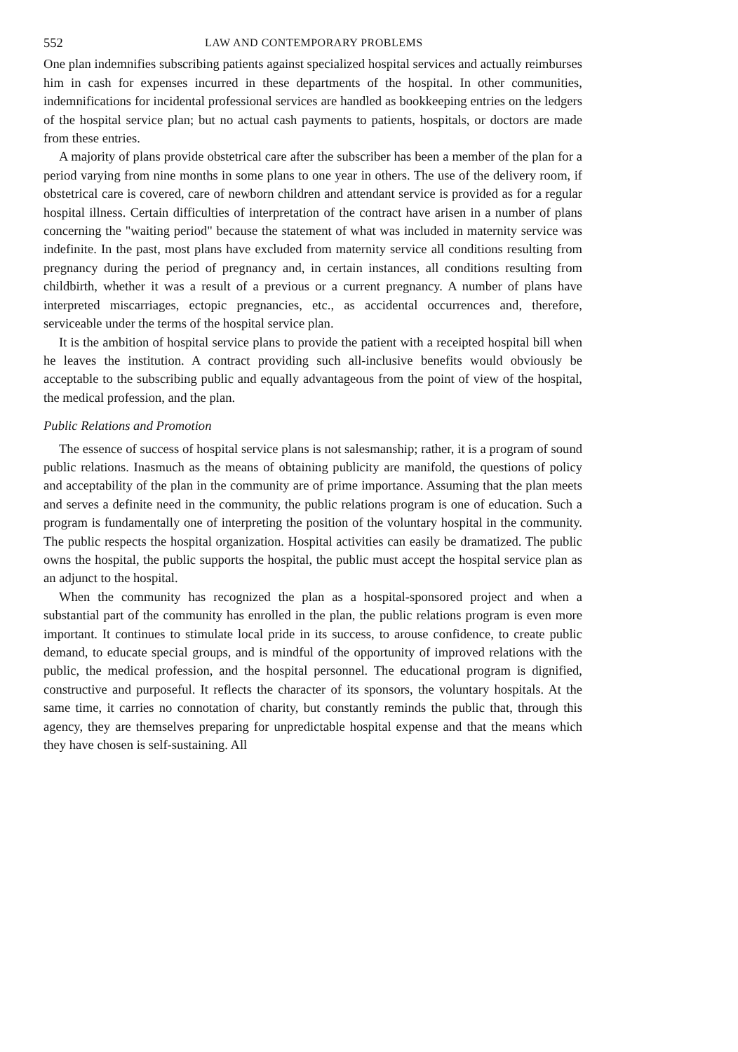552 LAW AND CONTEMPORARY PROBLEMS
One plan indemnifies subscribing patients against specialized hospital services and actually reimburses him in cash for expenses incurred in these departments of the hospital. In other communities, indemnifications for incidental professional services are handled as bookkeeping entries on the ledgers of the hospital service plan; but no actual cash payments to patients, hospitals, or doctors are made from these entries.
A majority of plans provide obstetrical care after the subscriber has been a member of the plan for a period varying from nine months in some plans to one year in others. The use of the delivery room, if obstetrical care is covered, care of newborn children and attendant service is provided as for a regular hospital illness. Certain difficulties of interpretation of the contract have arisen in a number of plans concerning the "waiting period" because the statement of what was included in maternity service was indefinite. In the past, most plans have excluded from maternity service all conditions resulting from pregnancy during the period of pregnancy and, in certain instances, all conditions resulting from childbirth, whether it was a result of a previous or a current pregnancy. A number of plans have interpreted miscarriages, ectopic pregnancies, etc., as accidental occurrences and, therefore, serviceable under the terms of the hospital service plan.
It is the ambition of hospital service plans to provide the patient with a receipted hospital bill when he leaves the institution. A contract providing such all-inclusive benefits would obviously be acceptable to the subscribing public and equally advantageous from the point of view of the hospital, the medical profession, and the plan.
Public Relations and Promotion
The essence of success of hospital service plans is not salesmanship; rather, it is a program of sound public relations. Inasmuch as the means of obtaining publicity are manifold, the questions of policy and acceptability of the plan in the community are of prime importance. Assuming that the plan meets and serves a definite need in the community, the public relations program is one of education. Such a program is fundamentally one of interpreting the position of the voluntary hospital in the community. The public respects the hospital organization. Hospital activities can easily be dramatized. The public owns the hospital, the public supports the hospital, the public must accept the hospital service plan as an adjunct to the hospital.
When the community has recognized the plan as a hospital-sponsored project and when a substantial part of the community has enrolled in the plan, the public relations program is even more important. It continues to stimulate local pride in its success, to arouse confidence, to create public demand, to educate special groups, and is mindful of the opportunity of improved relations with the public, the medical profession, and the hospital personnel. The educational program is dignified, constructive and purposeful. It reflects the character of its sponsors, the voluntary hospitals. At the same time, it carries no connotation of charity, but constantly reminds the public that, through this agency, they are themselves preparing for unpredictable hospital expense and that the means which they have chosen is self-sustaining. All